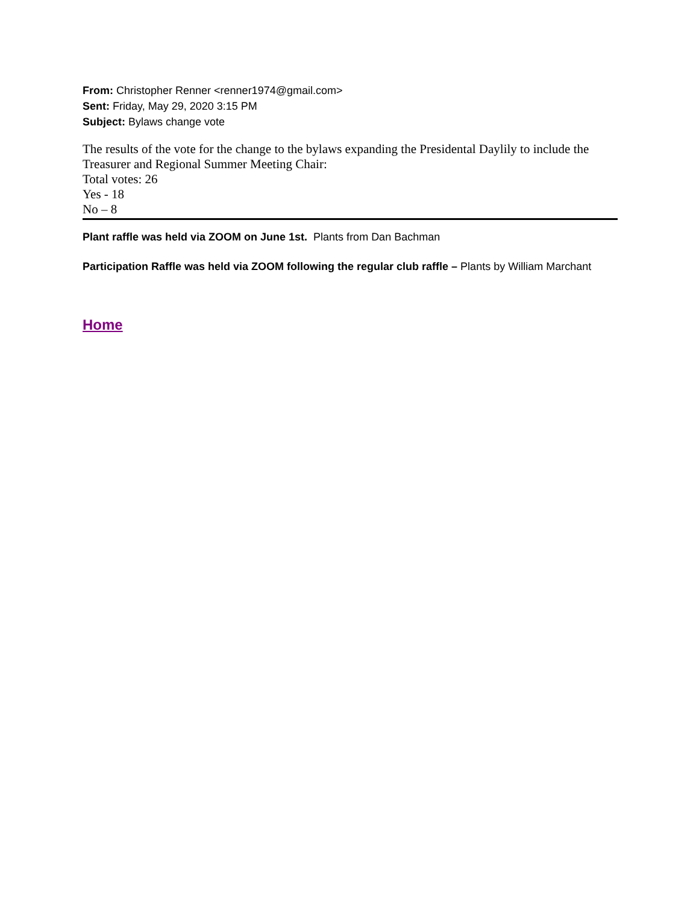From: Christopher Renner <renner1974@gmail.com>
Sent: Friday, May 29, 2020 3:15 PM
Subject: Bylaws change vote
The results of the vote for the change to the bylaws expanding the Presidental Daylily to include the Treasurer and Regional Summer Meeting Chair:
Total votes: 26
Yes - 18
No – 8
Plant raffle was held via ZOOM on June 1st. Plants from Dan Bachman
Participation Raffle was held via ZOOM following the regular club raffle – Plants by William Marchant
Home